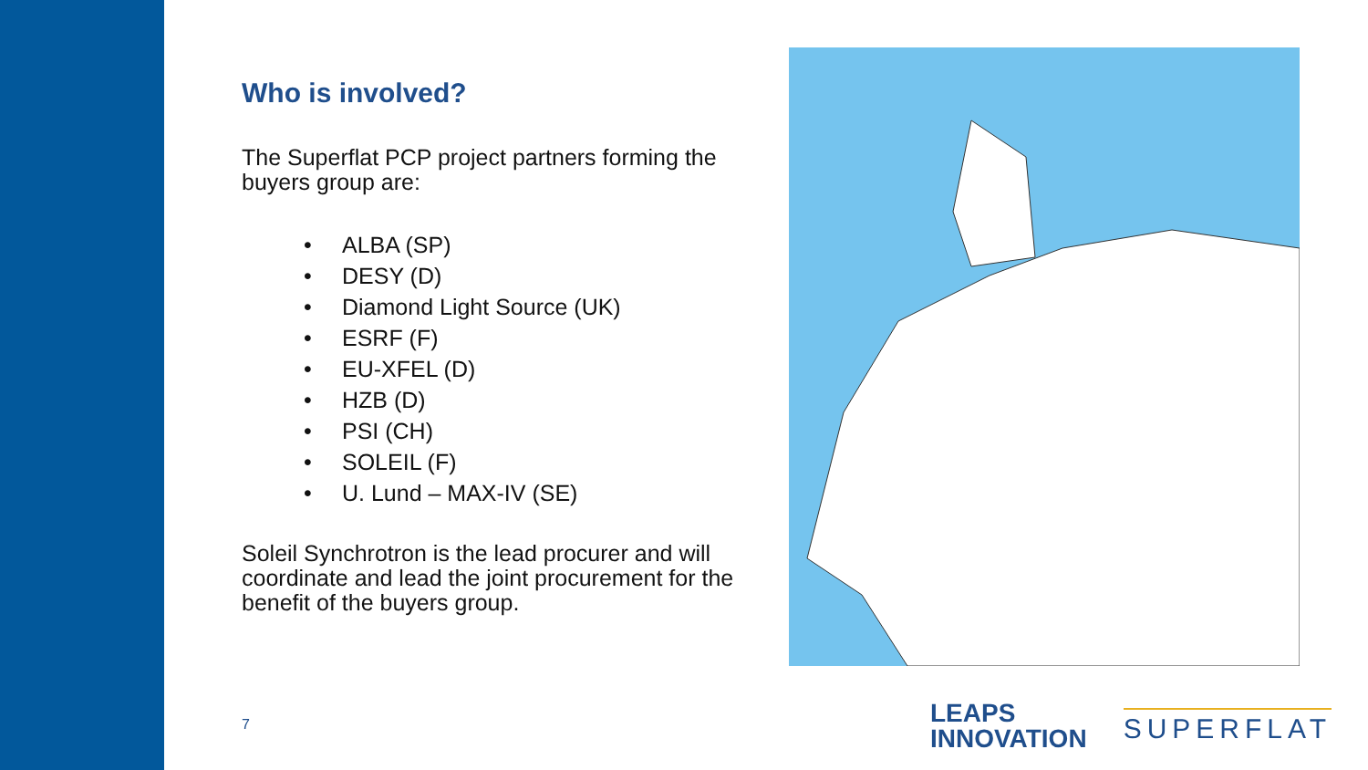Who is involved?
The Superflat PCP project partners forming the buyers group are:
• ALBA (SP)
• DESY (D)
• Diamond Light Source (UK)
• ESRF (F)
• EU-XFEL (D)
• HZB (D)
• PSI (CH)
• SOLEIL (F)
• U. Lund – MAX-IV (SE)
Soleil Synchrotron is the lead procurer and will coordinate and lead the joint procurement for the benefit of the buyers group.
7
LEAPS
INNOVATION
SUPERFLAT